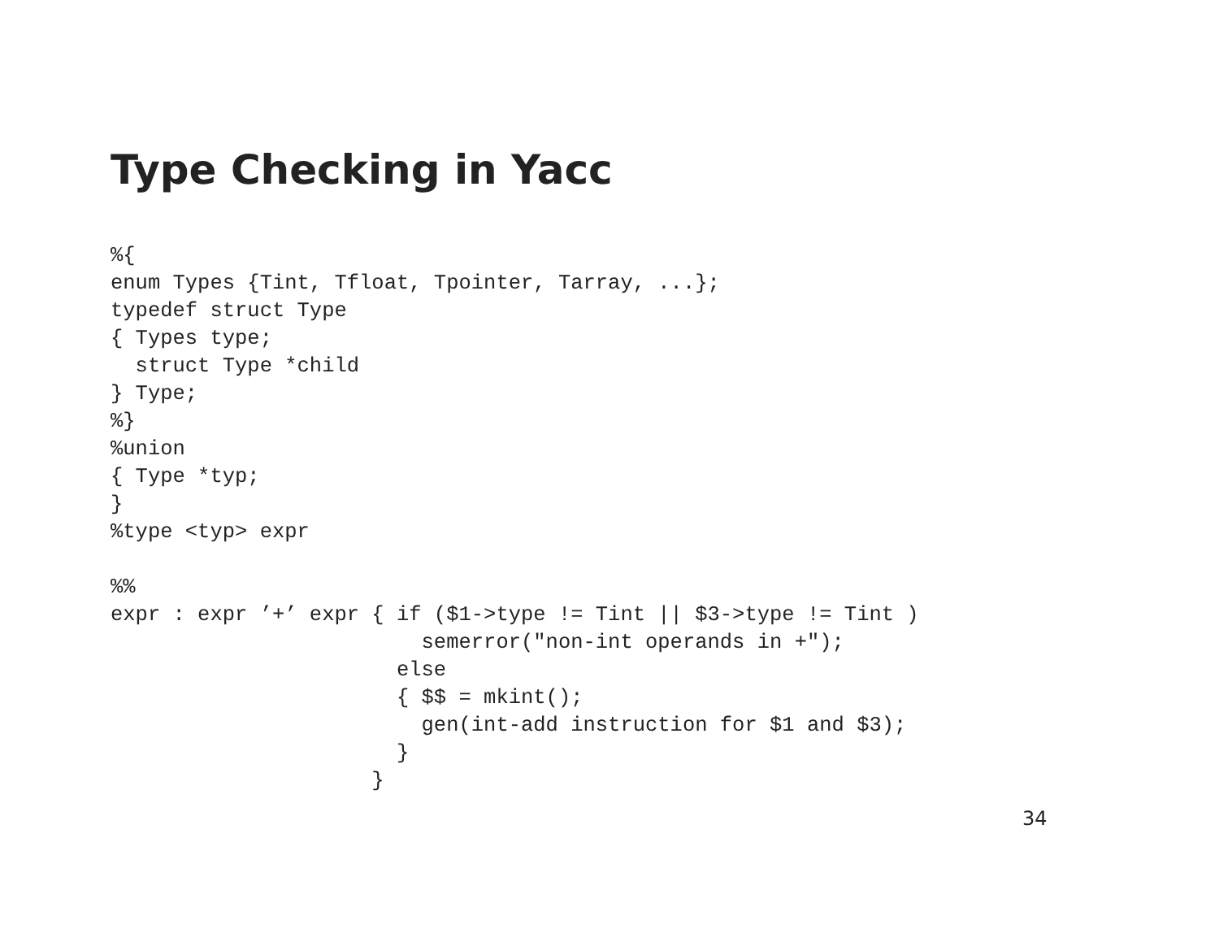Type Checking in Yacc
%{
enum Types {Tint, Tfloat, Tpointer, Tarray, ...};
typedef struct Type
{ Types type;
  struct Type *child
} Type;
%}
%union
{ Type *typ;
}
%type <typ> expr

%%
expr : expr ’+’ expr { if ($1->type != Tint || $3->type != Tint )
                         semerror("non-int operands in +");
                       else
                       { $$ = mkint();
                         gen(int-add instruction for $1 and $3);
                       }
                     }
34